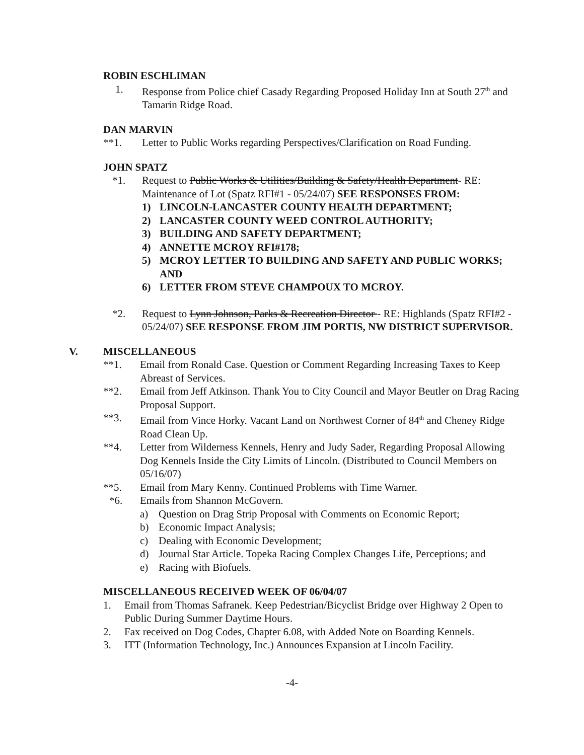ROBIN ESCHLIMAN
1. Response from Police chief Casady Regarding Proposed Holiday Inn at South 27<sup>th</sup> and Tamarin Ridge Road.
DAN MARVIN
**1. Letter to Public Works regarding Perspectives/Clarification on Road Funding.
JOHN SPATZ
*1. Request to Public Works & Utilities/Building & Safety/Health Department- RE: Maintenance of Lot (Spatz RFI#1 - 05/24/07) SEE RESPONSES FROM:
1) LINCOLN-LANCASTER COUNTY HEALTH DEPARTMENT;
2) LANCASTER COUNTY WEED CONTROL AUTHORITY;
3) BUILDING AND SAFETY DEPARTMENT;
4) ANNETTE MCROY RFI#178;
5) MCROY LETTER TO BUILDING AND SAFETY AND PUBLIC WORKS; AND
6) LETTER FROM STEVE CHAMPOUX TO MCROY.
*2. Request to Lynn Johnson, Parks & Recreation Director - RE: Highlands (Spatz RFI#2 - 05/24/07) SEE RESPONSE FROM JIM PORTIS, NW DISTRICT SUPERVISOR.
V. MISCELLANEOUS
**1. Email from Ronald Case. Question or Comment Regarding Increasing Taxes to Keep Abreast of Services.
**2. Email from Jeff Atkinson. Thank You to City Council and Mayor Beutler on Drag Racing Proposal Support.
**3. Email from Vince Horky. Vacant Land on Northwest Corner of 84<sup>th</sup> and Cheney Ridge Road Clean Up.
**4. Letter from Wilderness Kennels, Henry and Judy Sader, Regarding Proposal Allowing Dog Kennels Inside the City Limits of Lincoln. (Distributed to Council Members on 05/16/07)
**5. Email from Mary Kenny. Continued Problems with Time Warner.
*6. Emails from Shannon McGovern.
a) Question on Drag Strip Proposal with Comments on Economic Report;
b) Economic Impact Analysis;
c) Dealing with Economic Development;
d) Journal Star Article. Topeka Racing Complex Changes Life, Perceptions; and
e) Racing with Biofuels.
MISCELLANEOUS RECEIVED WEEK OF 06/04/07
1. Email from Thomas Safranek. Keep Pedestrian/Bicyclist Bridge over Highway 2 Open to Public During Summer Daytime Hours.
2. Fax received on Dog Codes, Chapter 6.08, with Added Note on Boarding Kennels.
3. ITT (Information Technology, Inc.) Announces Expansion at Lincoln Facility.
-4-